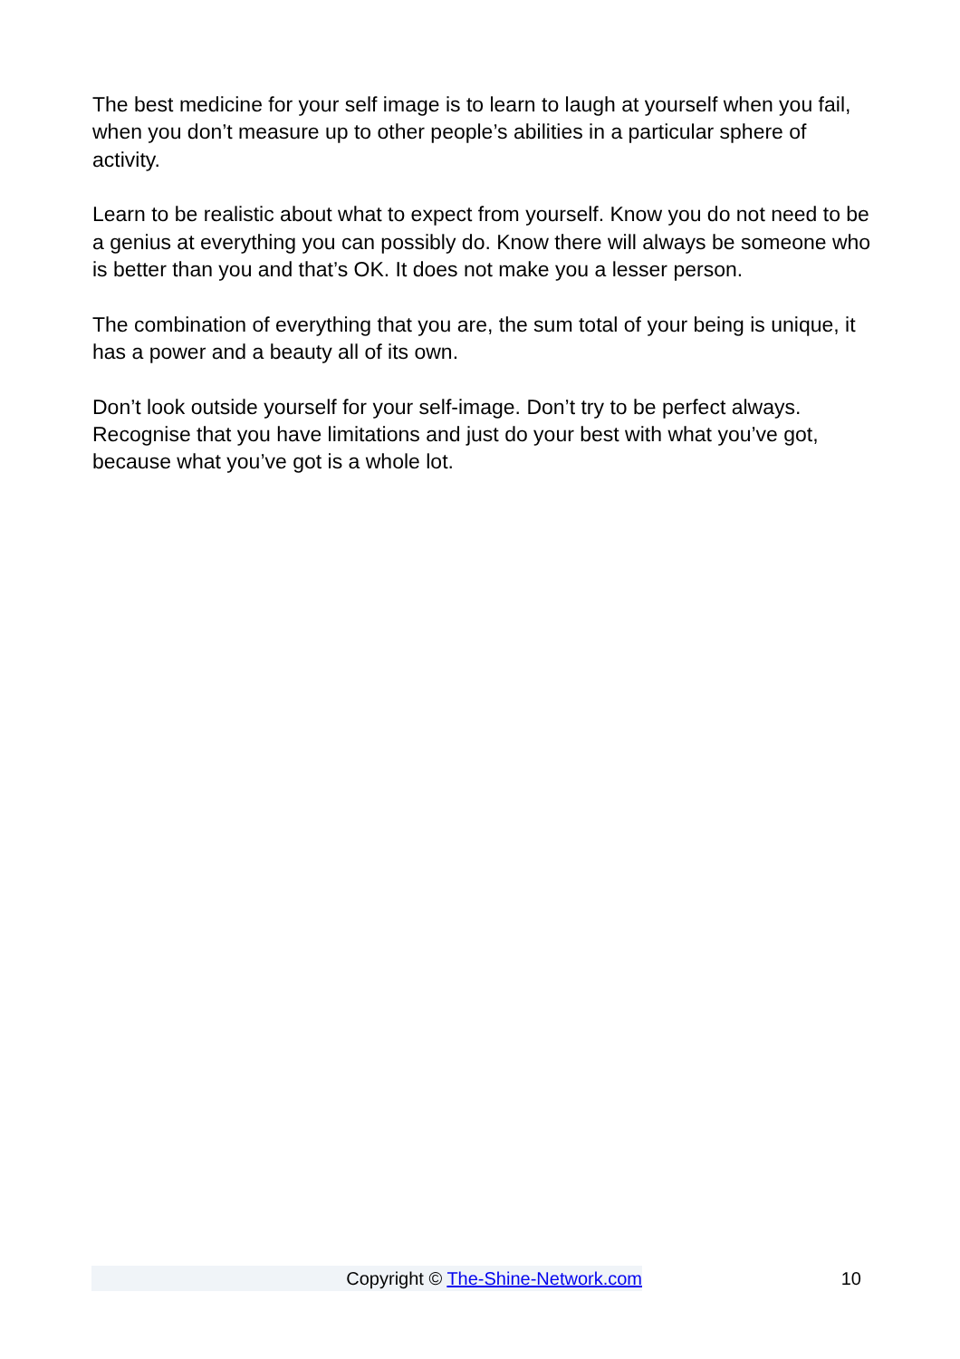The best medicine for your self image is to learn to laugh at yourself when you fail, when you don’t measure up to other people’s abilities in a particular sphere of activity.
Learn to be realistic about what to expect from yourself. Know you do not need to be a genius at everything you can possibly do. Know there will always be someone who is better than you and that’s OK. It does not make you a lesser person.
The combination of everything that you are, the sum total of your being is unique, it has a power and a beauty all of its own.
Don’t look outside yourself for your self-image. Don’t try to be perfect always. Recognise that you have limitations and just do your best with what you’ve got, because what you’ve got is a whole lot.
Copyright © The-Shine-Network.com
10